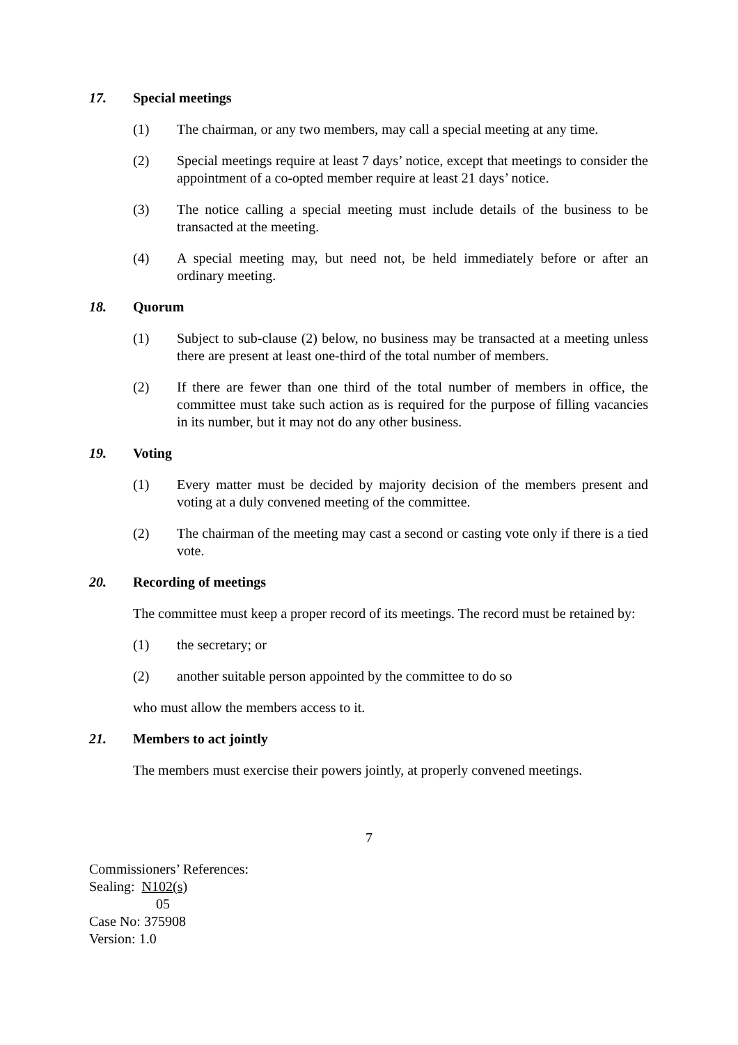17. Special meetings
(1) The chairman, or any two members, may call a special meeting at any time.
(2) Special meetings require at least 7 days’ notice, except that meetings to consider the appointment of a co-opted member require at least 21 days’ notice.
(3) The notice calling a special meeting must include details of the business to be transacted at the meeting.
(4) A special meeting may, but need not, be held immediately before or after an ordinary meeting.
18. Quorum
(1) Subject to sub-clause (2) below, no business may be transacted at a meeting unless there are present at least one-third of the total number of members.
(2) If there are fewer than one third of the total number of members in office, the committee must take such action as is required for the purpose of filling vacancies in its number, but it may not do any other business.
19. Voting
(1) Every matter must be decided by majority decision of the members present and voting at a duly convened meeting of the committee.
(2) The chairman of the meeting may cast a second or casting vote only if there is a tied vote.
20. Recording of meetings
The committee must keep a proper record of its meetings. The record must be retained by:
(1) the secretary; or
(2) another suitable person appointed by the committee to do so
who must allow the members access to it.
21. Members to act jointly
The members must exercise their powers jointly, at properly convened meetings.
7
Commissioners’ References:
Sealing: N102(s)
05
Case No: 375908
Version: 1.0